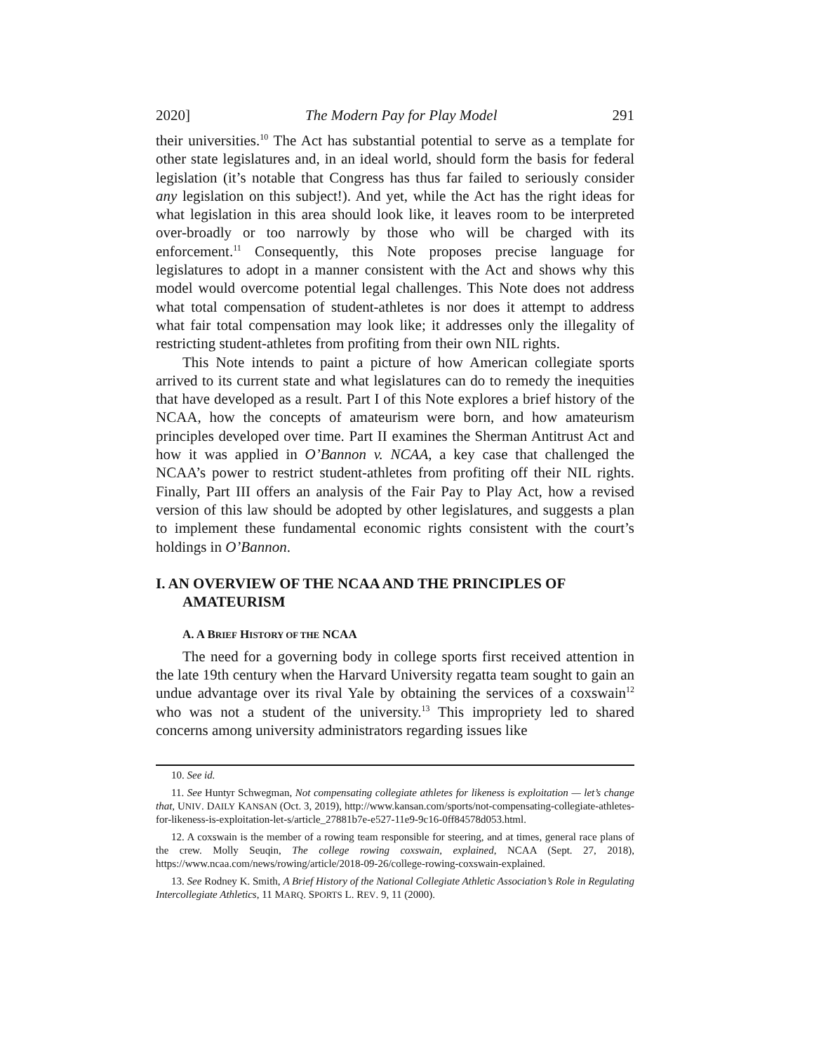2020] The Modern Pay for Play Model 291
their universities.<sup>10</sup> The Act has substantial potential to serve as a template for other state legislatures and, in an ideal world, should form the basis for federal legislation (it’s notable that Congress has thus far failed to seriously consider any legislation on this subject!). And yet, while the Act has the right ideas for what legislation in this area should look like, it leaves room to be interpreted over-broadly or too narrowly by those who will be charged with its enforcement.<sup>11</sup> Consequently, this Note proposes precise language for legislatures to adopt in a manner consistent with the Act and shows why this model would overcome potential legal challenges. This Note does not address what total compensation of student-athletes is nor does it attempt to address what fair total compensation may look like; it addresses only the illegality of restricting student-athletes from profiting from their own NIL rights.
This Note intends to paint a picture of how American collegiate sports arrived to its current state and what legislatures can do to remedy the inequities that have developed as a result. Part I of this Note explores a brief history of the NCAA, how the concepts of amateurism were born, and how amateurism principles developed over time. Part II examines the Sherman Antitrust Act and how it was applied in O’Bannon v. NCAA, a key case that challenged the NCAA’s power to restrict student-athletes from profiting off their NIL rights. Finally, Part III offers an analysis of the Fair Pay to Play Act, how a revised version of this law should be adopted by other legislatures, and suggests a plan to implement these fundamental economic rights consistent with the court’s holdings in O’Bannon.
I. AN OVERVIEW OF THE NCAA AND THE PRINCIPLES OF AMATEURISM
A. A BRIEF HISTORY OF THE NCAA
The need for a governing body in college sports first received attention in the late 19th century when the Harvard University regatta team sought to gain an undue advantage over its rival Yale by obtaining the services of a coxswain<sup>12</sup> who was not a student of the university.<sup>13</sup> This impropriety led to shared concerns among university administrators regarding issues like
10. See id.
11. See Huntyr Schwegman, Not compensating collegiate athletes for likeness is exploitation — let’s change that, UNIV. DAILY KANSAN (Oct. 3, 2019), http://www.kansan.com/sports/not-compensating-collegiate-athletes-for-likeness-is-exploitation-let-s/article_27881b7e-e527-11e9-9c16-0ff84578d053.html.
12. A coxswain is the member of a rowing team responsible for steering, and at times, general race plans of the crew. Molly Seuqin, The college rowing coxswain, explained, NCAA (Sept. 27, 2018), https://www.ncaa.com/news/rowing/article/2018-09-26/college-rowing-coxswain-explained.
13. See Rodney K. Smith, A Brief History of the National Collegiate Athletic Association’s Role in Regulating Intercollegiate Athletics, 11 MARQ. SPORTS L. REV. 9, 11 (2000).